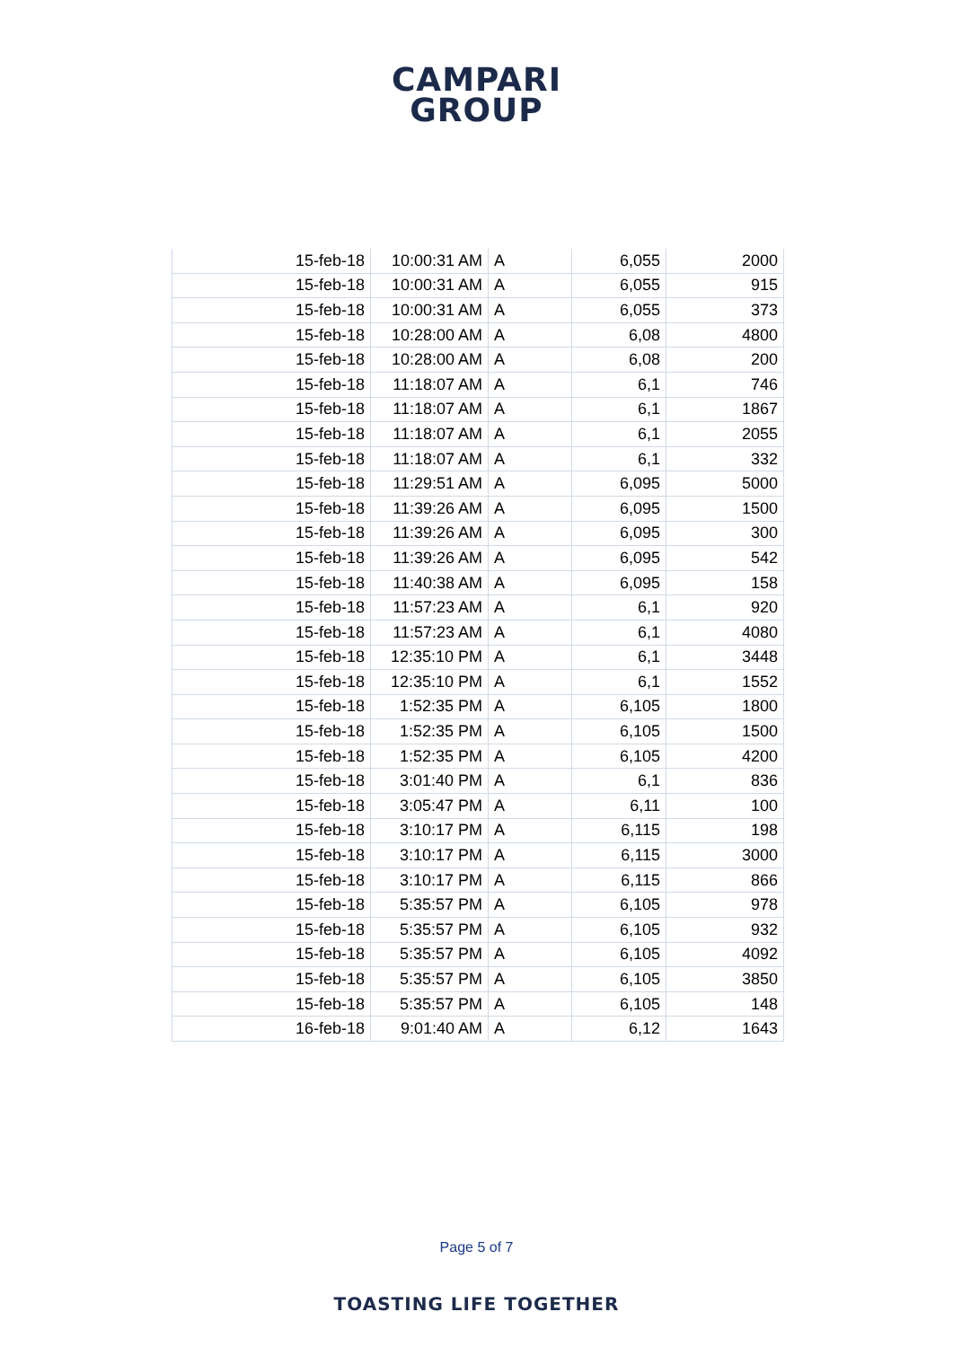CAMPARI
GROUP
| 15-feb-18 | 10:00:31 AM | A | 6,055 | 2000 |
| 15-feb-18 | 10:00:31 AM | A | 6,055 | 915 |
| 15-feb-18 | 10:00:31 AM | A | 6,055 | 373 |
| 15-feb-18 | 10:28:00 AM | A | 6,08 | 4800 |
| 15-feb-18 | 10:28:00 AM | A | 6,08 | 200 |
| 15-feb-18 | 11:18:07 AM | A | 6,1 | 746 |
| 15-feb-18 | 11:18:07 AM | A | 6,1 | 1867 |
| 15-feb-18 | 11:18:07 AM | A | 6,1 | 2055 |
| 15-feb-18 | 11:18:07 AM | A | 6,1 | 332 |
| 15-feb-18 | 11:29:51 AM | A | 6,095 | 5000 |
| 15-feb-18 | 11:39:26 AM | A | 6,095 | 1500 |
| 15-feb-18 | 11:39:26 AM | A | 6,095 | 300 |
| 15-feb-18 | 11:39:26 AM | A | 6,095 | 542 |
| 15-feb-18 | 11:40:38 AM | A | 6,095 | 158 |
| 15-feb-18 | 11:57:23 AM | A | 6,1 | 920 |
| 15-feb-18 | 11:57:23 AM | A | 6,1 | 4080 |
| 15-feb-18 | 12:35:10 PM | A | 6,1 | 3448 |
| 15-feb-18 | 12:35:10 PM | A | 6,1 | 1552 |
| 15-feb-18 | 1:52:35 PM | A | 6,105 | 1800 |
| 15-feb-18 | 1:52:35 PM | A | 6,105 | 1500 |
| 15-feb-18 | 1:52:35 PM | A | 6,105 | 4200 |
| 15-feb-18 | 3:01:40 PM | A | 6,1 | 836 |
| 15-feb-18 | 3:05:47 PM | A | 6,11 | 100 |
| 15-feb-18 | 3:10:17 PM | A | 6,115 | 198 |
| 15-feb-18 | 3:10:17 PM | A | 6,115 | 3000 |
| 15-feb-18 | 3:10:17 PM | A | 6,115 | 866 |
| 15-feb-18 | 5:35:57 PM | A | 6,105 | 978 |
| 15-feb-18 | 5:35:57 PM | A | 6,105 | 932 |
| 15-feb-18 | 5:35:57 PM | A | 6,105 | 4092 |
| 15-feb-18 | 5:35:57 PM | A | 6,105 | 3850 |
| 15-feb-18 | 5:35:57 PM | A | 6,105 | 148 |
| 16-feb-18 | 9:01:40 AM | A | 6,12 | 1643 |
Page 5 of 7
TOASTING LIFE TOGETHER